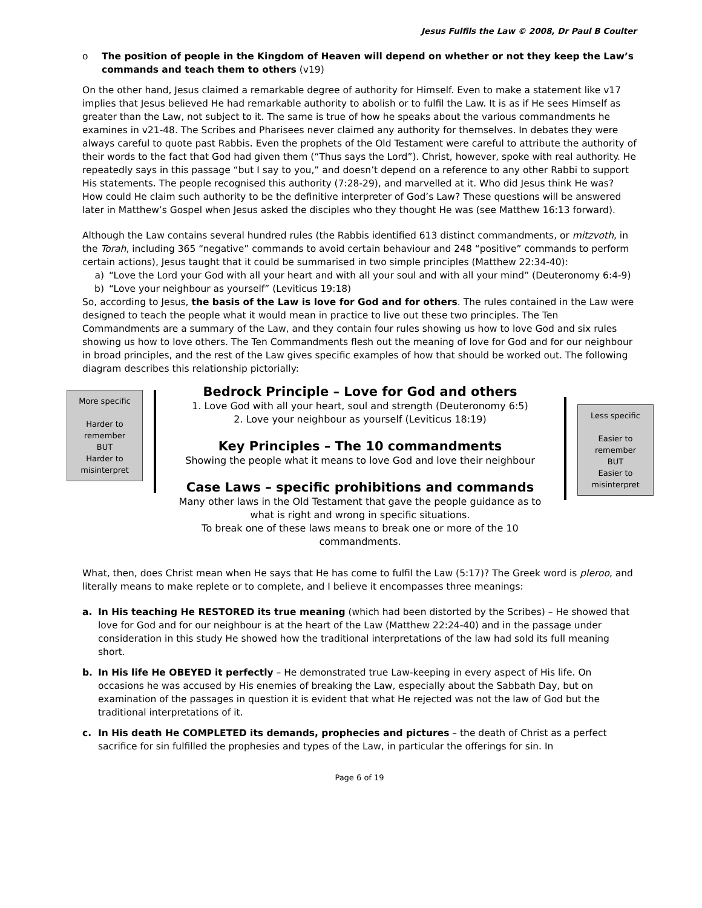Jesus Fulfils the Law © 2008, Dr Paul B Coulter
o The position of people in the Kingdom of Heaven will depend on whether or not they keep the Law’s commands and teach them to others (v19)
On the other hand, Jesus claimed a remarkable degree of authority for Himself. Even to make a statement like v17 implies that Jesus believed He had remarkable authority to abolish or to fulfil the Law. It is as if He sees Himself as greater than the Law, not subject to it. The same is true of how he speaks about the various commandments he examines in v21-48. The Scribes and Pharisees never claimed any authority for themselves. In debates they were always careful to quote past Rabbis. Even the prophets of the Old Testament were careful to attribute the authority of their words to the fact that God had given them (“Thus says the Lord”). Christ, however, spoke with real authority. He repeatedly says in this passage “but I say to you,” and doesn’t depend on a reference to any other Rabbi to support His statements. The people recognised this authority (7:28-29), and marvelled at it. Who did Jesus think He was? How could He claim such authority to be the definitive interpreter of God’s Law? These questions will be answered later in Matthew’s Gospel when Jesus asked the disciples who they thought He was (see Matthew 16:13 forward).
Although the Law contains several hundred rules (the Rabbis identified 613 distinct commandments, or mitzvoth, in the Torah, including 365 “negative” commands to avoid certain behaviour and 248 “positive” commands to perform certain actions), Jesus taught that it could be summarised in two simple principles (Matthew 22:34-40):
a) “Love the Lord your God with all your heart and with all your soul and with all your mind” (Deuteronomy 6:4-9)
b) “Love your neighbour as yourself” (Leviticus 19:18)
So, according to Jesus, the basis of the Law is love for God and for others. The rules contained in the Law were designed to teach the people what it would mean in practice to live out these two principles. The Ten Commandments are a summary of the Law, and they contain four rules showing us how to love God and six rules showing us how to love others. The Ten Commandments flesh out the meaning of love for God and for our neighbour in broad principles, and the rest of the Law gives specific examples of how that should be worked out. The following diagram describes this relationship pictorially:
More specific
Harder to
remember
BUT
Harder to
misinterpret
Bedrock Principle – Love for God and others
1. Love God with all your heart, soul and strength (Deuteronomy 6:5)
2. Love your neighbour as yourself (Leviticus 18:19)
Key Principles – The 10 commandments
Showing the people what it means to love God and love their neighbour
Case Laws – specific prohibitions and commands
Many other laws in the Old Testament that gave the people guidance as to what is right and wrong in specific situations.
To break one of these laws means to break one or more of the 10 commandments.
Less specific
Easier to
remember
BUT
Easier to
misinterpret
What, then, does Christ mean when He says that He has come to fulfil the Law (5:17)? The Greek word is pleroo, and literally means to make replete or to complete, and I believe it encompasses three meanings:
a. In His teaching He RESTORED its true meaning (which had been distorted by the Scribes) – He showed that love for God and for our neighbour is at the heart of the Law (Matthew 22:24-40) and in the passage under consideration in this study He showed how the traditional interpretations of the law had sold its full meaning short.
b. In His life He OBEYED it perfectly – He demonstrated true Law-keeping in every aspect of His life. On occasions he was accused by His enemies of breaking the Law, especially about the Sabbath Day, but on examination of the passages in question it is evident that what He rejected was not the law of God but the traditional interpretations of it.
c. In His death He COMPLETED its demands, prophecies and pictures – the death of Christ as a perfect sacrifice for sin fulfilled the prophesies and types of the Law, in particular the offerings for sin. In
Page 6 of 19